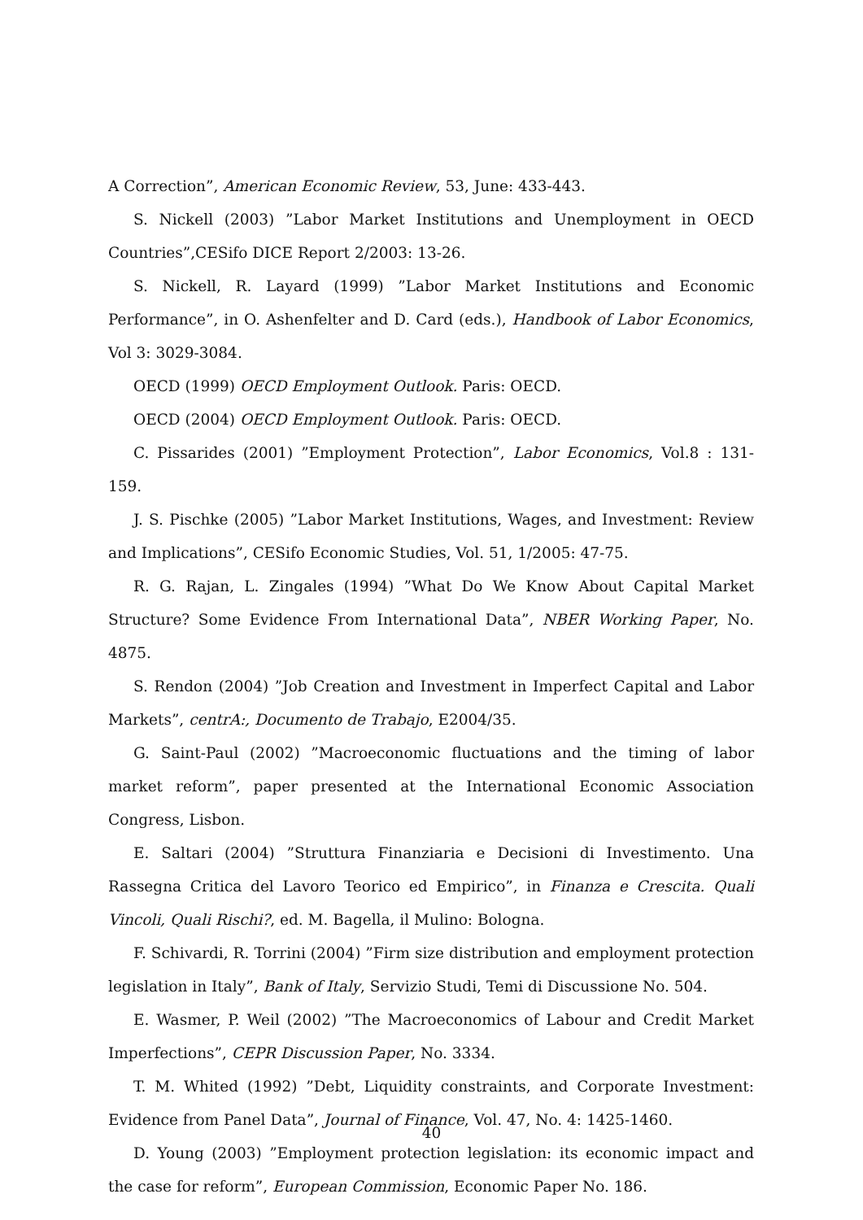A Correction”, American Economic Review, 53, June: 433-443.
S. Nickell (2003) ”Labor Market Institutions and Unemployment in OECD Countries”,CESifo DICE Report 2/2003: 13-26.
S. Nickell, R. Layard (1999) ”Labor Market Institutions and Economic Performance”, in O. Ashenfelter and D. Card (eds.), Handbook of Labor Economics, Vol 3: 3029-3084.
OECD (1999) OECD Employment Outlook. Paris: OECD.
OECD (2004) OECD Employment Outlook. Paris: OECD.
C. Pissarides (2001) ”Employment Protection”, Labor Economics, Vol.8 : 131-159.
J. S. Pischke (2005) ”Labor Market Institutions, Wages, and Investment: Review and Implications”, CESifo Economic Studies, Vol. 51, 1/2005: 47-75.
R. G. Rajan, L. Zingales (1994) ”What Do We Know About Capital Market Structure? Some Evidence From International Data”, NBER Working Paper, No. 4875.
S. Rendon (2004) ”Job Creation and Investment in Imperfect Capital and Labor Markets”, centrA:, Documento de Trabajo, E2004/35.
G. Saint-Paul (2002) ”Macroeconomic fluctuations and the timing of labor market reform”, paper presented at the International Economic Association Congress, Lisbon.
E. Saltari (2004) ”Struttura Finanziaria e Decisioni di Investimento. Una Rassegna Critica del Lavoro Teorico ed Empirico”, in Finanza e Crescita. Quali Vincoli, Quali Rischi?, ed. M. Bagella, il Mulino: Bologna.
F. Schivardi, R. Torrini (2004) ”Firm size distribution and employment protection legislation in Italy”, Bank of Italy, Servizio Studi, Temi di Discussione No. 504.
E. Wasmer, P. Weil (2002) ”The Macroeconomics of Labour and Credit Market Imperfections”, CEPR Discussion Paper, No. 3334.
T. M. Whited (1992) ”Debt, Liquidity constraints, and Corporate Investment: Evidence from Panel Data”, Journal of Finance, Vol. 47, No. 4: 1425-1460.
D. Young (2003) ”Employment protection legislation: its economic impact and the case for reform”, European Commission, Economic Paper No. 186.
40